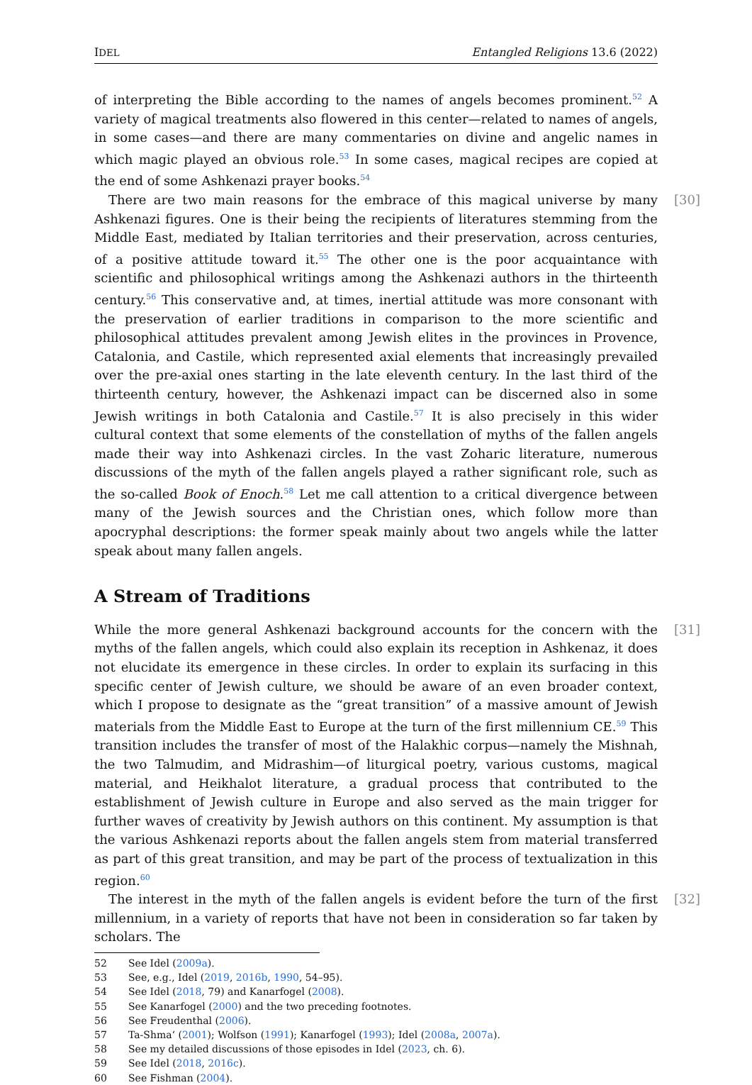IDEL Entangled Religions 13.6 (2022)
of interpreting the Bible according to the names of angels becomes prominent.<sup>52</sup> A variety of magical treatments also flowered in this center—related to names of angels, in some cases—and there are many commentaries on divine and angelic names in which magic played an obvious role.<sup>53</sup> In some cases, magical recipes are copied at the end of some Ashkenazi prayer books.<sup>54</sup>
[30] There are two main reasons for the embrace of this magical universe by many Ashkenazi figures. One is their being the recipients of literatures stemming from the Middle East, mediated by Italian territories and their preservation, across centuries, of a positive attitude toward it.<sup>55</sup> The other one is the poor acquaintance with scientific and philosophical writings among the Ashkenazi authors in the thirteenth century.<sup>56</sup> This conservative and, at times, inertial attitude was more consonant with the preservation of earlier traditions in comparison to the more scientific and philosophical attitudes prevalent among Jewish elites in the provinces in Provence, Catalonia, and Castile, which represented axial elements that increasingly prevailed over the pre-axial ones starting in the late eleventh century. In the last third of the thirteenth century, however, the Ashkenazi impact can be discerned also in some Jewish writings in both Catalonia and Castile.<sup>57</sup> It is also precisely in this wider cultural context that some elements of the constellation of myths of the fallen angels made their way into Ashkenazi circles. In the vast Zoharic literature, numerous discussions of the myth of the fallen angels played a rather significant role, such as the so-called Book of Enoch.<sup>58</sup> Let me call attention to a critical divergence between many of the Jewish sources and the Christian ones, which follow more than apocryphal descriptions: the former speak mainly about two angels while the latter speak about many fallen angels.
A Stream of Traditions
[31] While the more general Ashkenazi background accounts for the concern with the myths of the fallen angels, which could also explain its reception in Ashkenaz, it does not elucidate its emergence in these circles. In order to explain its surfacing in this specific center of Jewish culture, we should be aware of an even broader context, which I propose to designate as the “great transition” of a massive amount of Jewish materials from the Middle East to Europe at the turn of the first millennium CE.<sup>59</sup> This transition includes the transfer of most of the Halakhic corpus—namely the Mishnah, the two Talmudim, and Midrashim—of liturgical poetry, various customs, magical material, and Heikhalot literature, a gradual process that contributed to the establishment of Jewish culture in Europe and also served as the main trigger for further waves of creativity by Jewish authors on this continent. My assumption is that the various Ashkenazi reports about the fallen angels stem from material transferred as part of this great transition, and may be part of the process of textualization in this region.<sup>60</sup>
[32] The interest in the myth of the fallen angels is evident before the turn of the first millennium, in a variety of reports that have not been in consideration so far taken by scholars. The
52 See Idel (2009a).
53 See, e.g., Idel (2019, 2016b, 1990, 54–95).
54 See Idel (2018, 79) and Kanarfogel (2008).
55 See Kanarfogel (2000) and the two preceding footnotes.
56 See Freudenthal (2006).
57 Ta-Shma‘ (2001); Wolfson (1991); Kanarfogel (1993); Idel (2008a, 2007a).
58 See my detailed discussions of those episodes in Idel (2023, ch. 6).
59 See Idel (2018, 2016c).
60 See Fishman (2004).